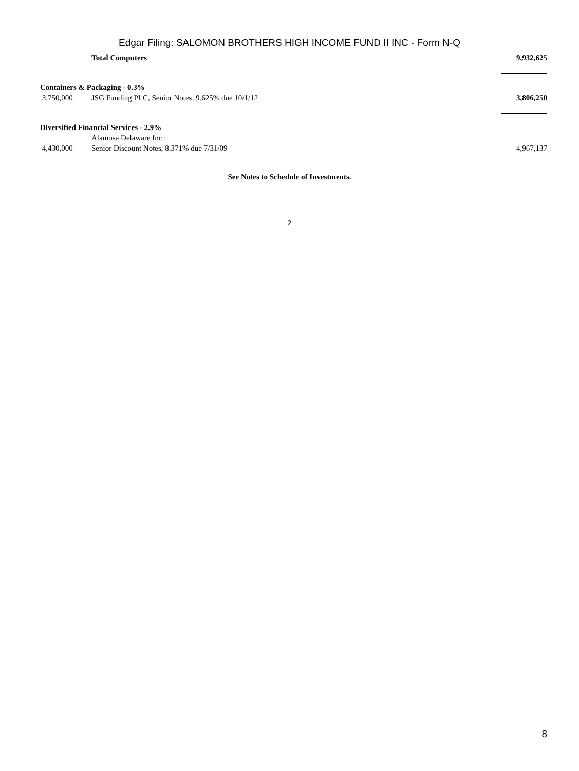Edgar Filing: SALOMON BROTHERS HIGH INCOME FUND II INC - Form N-Q
| | Total Computers | 9,932,625 |
| Containers & Packaging - 0.3% | | |
| 3,750,000 | JSG Funding PLC, Senior Notes, 9.625% due 10/1/12 | 3,806,250 |
| Diversified Financial Services - 2.9% | | |
| | Alamosa Delaware Inc.: | |
| 4,430,000 | Senior Discount Notes, 8.371% due 7/31/09 | 4,967,137 |
See Notes to Schedule of Investments.
2
8